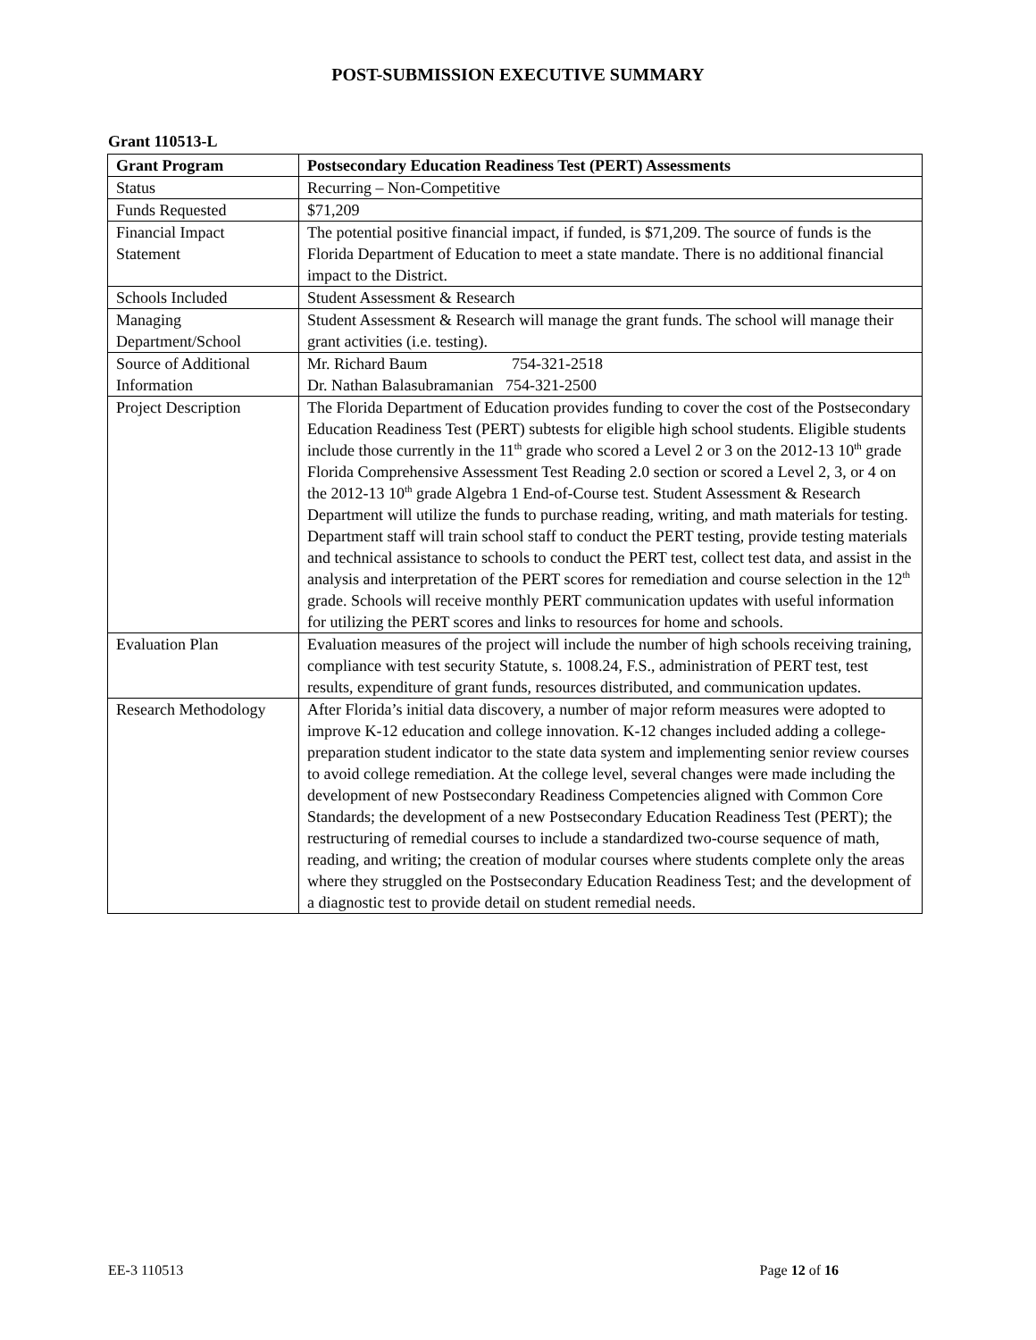POST-SUBMISSION EXECUTIVE SUMMARY
Grant 110513-L
| Grant Program | Postsecondary Education Readiness Test (PERT) Assessments |
| --- | --- |
| Status | Recurring – Non-Competitive |
| Funds Requested | $71,209 |
| Financial Impact Statement | The potential positive financial impact, if funded, is $71,209. The source of funds is the Florida Department of Education to meet a state mandate. There is no additional financial impact to the District. |
| Schools Included | Student Assessment & Research |
| Managing Department/School | Student Assessment & Research will manage the grant funds. The school will manage their grant activities (i.e. testing). |
| Source of Additional Information | Mr. Richard Baum 754-321-2518 Dr. Nathan Balasubramanian 754-321-2500 |
| Project Description | The Florida Department of Education provides funding to cover the cost of the Postsecondary Education Readiness Test (PERT) subtests for eligible high school students. Eligible students include those currently in the 11<sup>th</sup> grade who scored a Level 2 or 3 on the 2012-13 10<sup>th</sup> grade Florida Comprehensive Assessment Test Reading 2.0 section or scored a Level 2, 3, or 4 on the 2012-13 10<sup>th</sup> grade Algebra 1 End-of-Course test. Student Assessment & Research Department will utilize the funds to purchase reading, writing, and math materials for testing. Department staff will train school staff to conduct the PERT testing, provide testing materials and technical assistance to schools to conduct the PERT test, collect test data, and assist in the analysis and interpretation of the PERT scores for remediation and course selection in the 12<sup>th</sup> grade. Schools will receive monthly PERT communication updates with useful information for utilizing the PERT scores and links to resources for home and schools. |
| Evaluation Plan | Evaluation measures of the project will include the number of high schools receiving training, compliance with test security Statute, s. 1008.24, F.S., administration of PERT test, test results, expenditure of grant funds, resources distributed, and communication updates. |
| Research Methodology | After Florida’s initial data discovery, a number of major reform measures were adopted to improve K-12 education and college innovation. K-12 changes included adding a college-preparation student indicator to the state data system and implementing senior review courses to avoid college remediation. At the college level, several changes were made including the development of new Postsecondary Readiness Competencies aligned with Common Core Standards; the development of a new Postsecondary Education Readiness Test (PERT); the restructuring of remedial courses to include a standardized two-course sequence of math, reading, and writing; the creation of modular courses where students complete only the areas where they struggled on the Postsecondary Education Readiness Test; and the development of a diagnostic test to provide detail on student remedial needs. |
EE-3 110513 Page 12 of 16